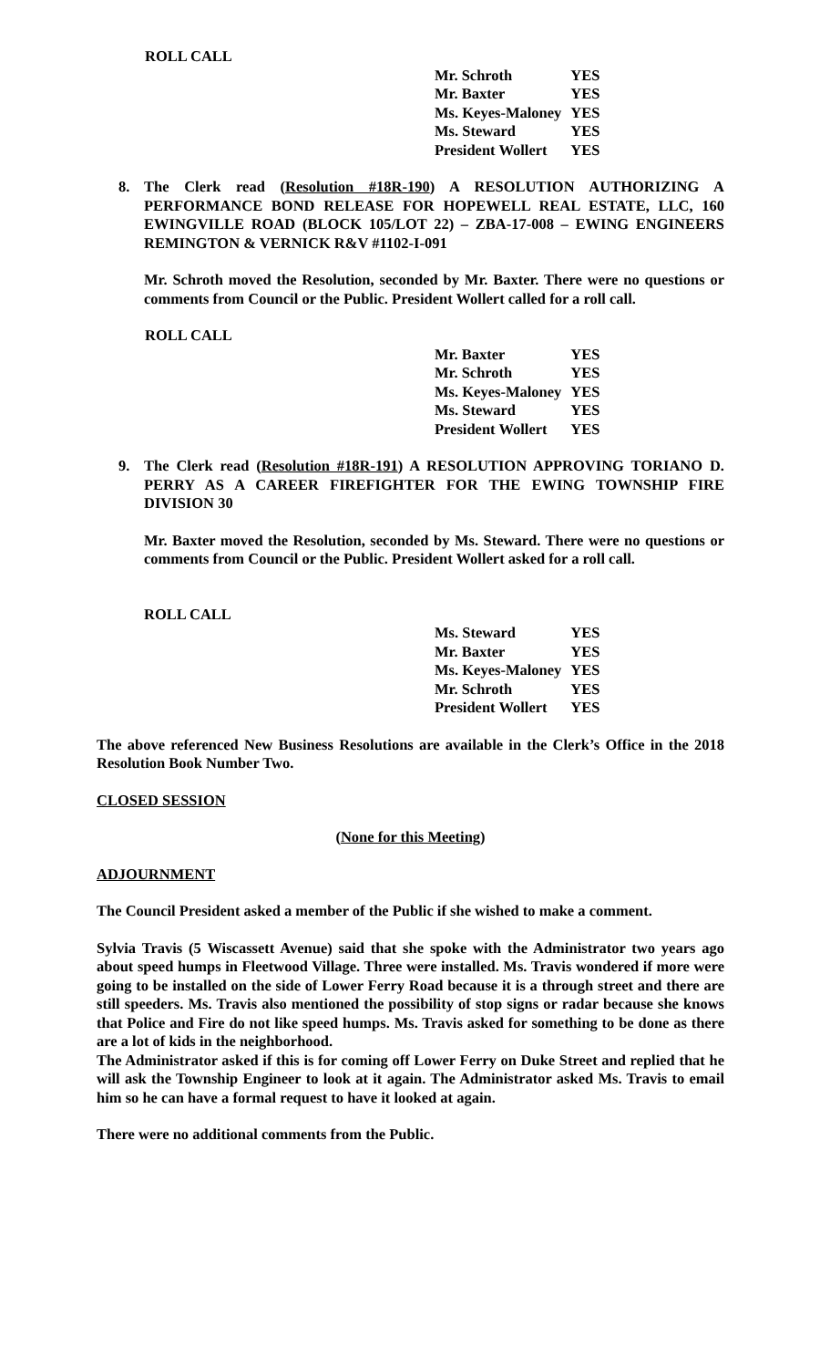ROLL CALL
| Mr. Schroth | YES |
| Mr. Baxter | YES |
| Ms. Keyes-Maloney | YES |
| Ms. Steward | YES |
| President Wollert | YES |
8. The Clerk read (Resolution #18R-190) A RESOLUTION AUTHORIZING A PERFORMANCE BOND RELEASE FOR HOPEWELL REAL ESTATE, LLC, 160 EWINGVILLE ROAD (BLOCK 105/LOT 22) – ZBA-17-008 – EWING ENGINEERS REMINGTON & VERNICK R&V #1102-I-091
Mr. Schroth moved the Resolution, seconded by Mr. Baxter. There were no questions or comments from Council or the Public. President Wollert called for a roll call.
ROLL CALL
| Mr. Baxter | YES |
| Mr. Schroth | YES |
| Ms. Keyes-Maloney | YES |
| Ms. Steward | YES |
| President Wollert | YES |
9. The Clerk read (Resolution #18R-191) A RESOLUTION APPROVING TORIANO D. PERRY AS A CAREER FIREFIGHTER FOR THE EWING TOWNSHIP FIRE DIVISION 30
Mr. Baxter moved the Resolution, seconded by Ms. Steward. There were no questions or comments from Council or the Public. President Wollert asked for a roll call.
ROLL CALL
| Ms. Steward | YES |
| Mr. Baxter | YES |
| Ms. Keyes-Maloney | YES |
| Mr. Schroth | YES |
| President Wollert | YES |
The above referenced New Business Resolutions are available in the Clerk’s Office in the 2018 Resolution Book Number Two.
CLOSED SESSION
(None for this Meeting)
ADJOURNMENT
The Council President asked a member of the Public if she wished to make a comment.
Sylvia Travis (5 Wiscassett Avenue) said that she spoke with the Administrator two years ago about speed humps in Fleetwood Village. Three were installed. Ms. Travis wondered if more were going to be installed on the side of Lower Ferry Road because it is a through street and there are still speeders. Ms. Travis also mentioned the possibility of stop signs or radar because she knows that Police and Fire do not like speed humps. Ms. Travis asked for something to be done as there are a lot of kids in the neighborhood.
The Administrator asked if this is for coming off Lower Ferry on Duke Street and replied that he will ask the Township Engineer to look at it again. The Administrator asked Ms. Travis to email him so he can have a formal request to have it looked at again.
There were no additional comments from the Public.